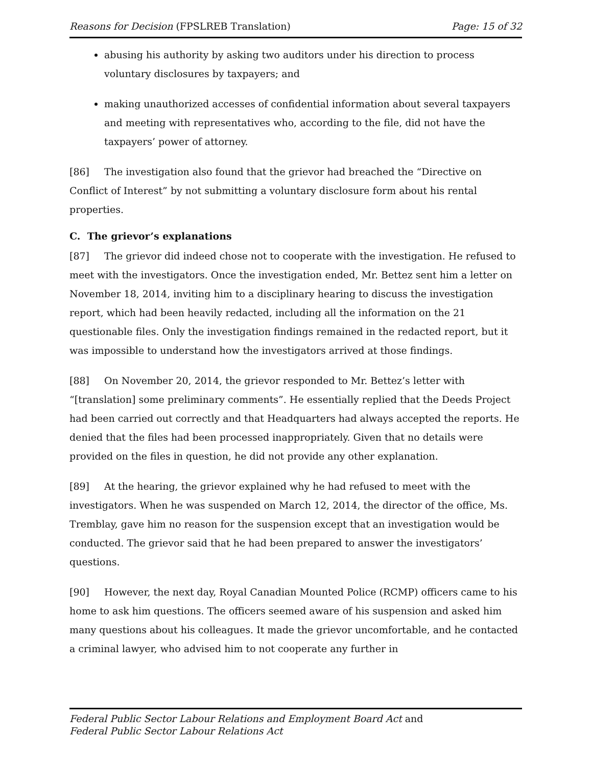Reasons for Decision (FPSLREB Translation) Page: 15 of 32
abusing his authority by asking two auditors under his direction to process voluntary disclosures by taxpayers; and
making unauthorized accesses of confidential information about several taxpayers and meeting with representatives who, according to the file, did not have the taxpayers’ power of attorney.
[86] The investigation also found that the grievor had breached the “Directive on Conflict of Interest” by not submitting a voluntary disclosure form about his rental properties.
C. The grievor’s explanations
[87] The grievor did indeed chose not to cooperate with the investigation. He refused to meet with the investigators. Once the investigation ended, Mr. Bettez sent him a letter on November 18, 2014, inviting him to a disciplinary hearing to discuss the investigation report, which had been heavily redacted, including all the information on the 21 questionable files. Only the investigation findings remained in the redacted report, but it was impossible to understand how the investigators arrived at those findings.
[88] On November 20, 2014, the grievor responded to Mr. Bettez’s letter with “[translation] some preliminary comments”. He essentially replied that the Deeds Project had been carried out correctly and that Headquarters had always accepted the reports. He denied that the files had been processed inappropriately. Given that no details were provided on the files in question, he did not provide any other explanation.
[89] At the hearing, the grievor explained why he had refused to meet with the investigators. When he was suspended on March 12, 2014, the director of the office, Ms. Tremblay, gave him no reason for the suspension except that an investigation would be conducted. The grievor said that he had been prepared to answer the investigators’ questions.
[90] However, the next day, Royal Canadian Mounted Police (RCMP) officers came to his home to ask him questions. The officers seemed aware of his suspension and asked him many questions about his colleagues. It made the grievor uncomfortable, and he contacted a criminal lawyer, who advised him to not cooperate any further in
Federal Public Sector Labour Relations and Employment Board Act and
Federal Public Sector Labour Relations Act